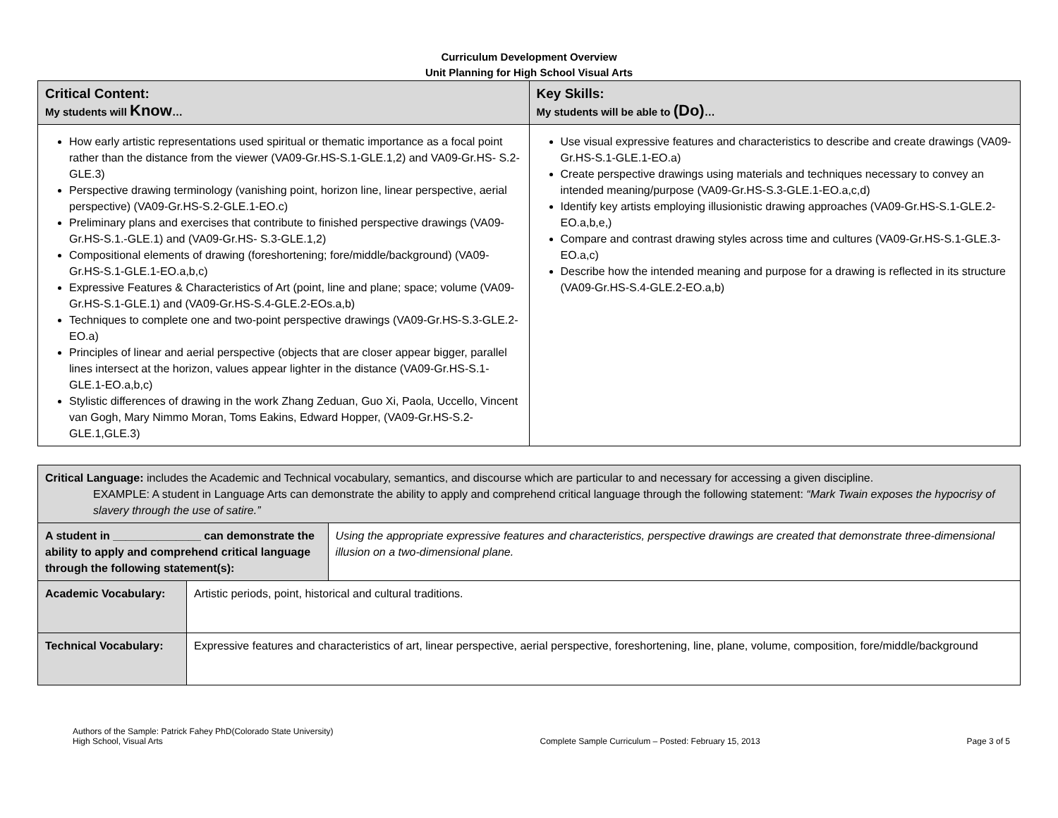Curriculum Development Overview
Unit Planning for High School Visual Arts
| Critical Content: My students will Know … | Key Skills: My students will be able to (Do) … |
| --- | --- |
| How early artistic representations used spiritual or thematic importance as a focal point rather than the distance from the viewer (VA09-Gr.HS-S.1-GLE.1,2) and VA09-Gr.HS- S.2-GLE.3) Perspective drawing terminology (vanishing point, horizon line, linear perspective, aerial perspective) (VA09-Gr.HS-S.2-GLE.1-EO.c) Preliminary plans and exercises that contribute to finished perspective drawings (VA09-Gr.HS-S.1.-GLE.1) and (VA09-Gr.HS- S.3-GLE.1,2) Compositional elements of drawing (foreshortening; fore/middle/background) (VA09-Gr.HS-S.1-GLE.1-EO.a,b,c) Expressive Features & Characteristics of Art (point, line and plane; space; volume (VA09-Gr.HS-S.1-GLE.1) and (VA09-Gr.HS-S.4-GLE.2-EOs.a,b) Techniques to complete one and two-point perspective drawings (VA09-Gr.HS-S.3-GLE.2-EO.a) Principles of linear and aerial perspective (objects that are closer appear bigger, parallel lines intersect at the horizon, values appear lighter in the distance (VA09-Gr.HS-S.1-GLE.1-EO.a,b,c) Stylistic differences of drawing in the work Zhang Zeduan, Guo Xi, Paola, Uccello, Vincent van Gogh, Mary Nimmo Moran, Toms Eakins, Edward Hopper, (VA09-Gr.HS-S.2-GLE.1,GLE.3) | Use visual expressive features and characteristics to describe and create drawings (VA09-Gr.HS-S.1-GLE.1-EO.a) Create perspective drawings using materials and techniques necessary to convey an intended meaning/purpose (VA09-Gr.HS-S.3-GLE.1-EO.a,c,d) Identify key artists employing illusionistic drawing approaches (VA09-Gr.HS-S.1-GLE.2-EO.a,b,e,) Compare and contrast drawing styles across time and cultures (VA09-Gr.HS-S.1-GLE.3-EO.a,c) Describe how the intended meaning and purpose for a drawing is reflected in its structure (VA09-Gr.HS-S.4-GLE.2-EO.a,b) |
| Critical Language: includes the Academic and Technical vocabulary, semantics, and discourse which are particular to and necessary for accessing a given discipline. EXAMPLE: A student in Language Arts can demonstrate the ability to apply and comprehend critical language through the following statement: “Mark Twain exposes the hypocrisy of slavery through the use of satire.” | | |
| A student in ______________ can demonstrate the ability to apply and comprehend critical language through the following statement(s): | | Using the appropriate expressive features and characteristics, perspective drawings are created that demonstrate three-dimensional illusion on a two-dimensional plane. |
| Academic Vocabulary: | Artistic periods, point, historical and cultural traditions. | |
| Technical Vocabulary: | Expressive features and characteristics of art, linear perspective, aerial perspective, foreshortening, line, plane, volume, composition, fore/middle/background | |
Authors of the Sample: Patrick Fahey PhD(Colorado State University)
High School, Visual Arts
Complete Sample Curriculum – Posted: February 15, 2013
Page 3 of 5